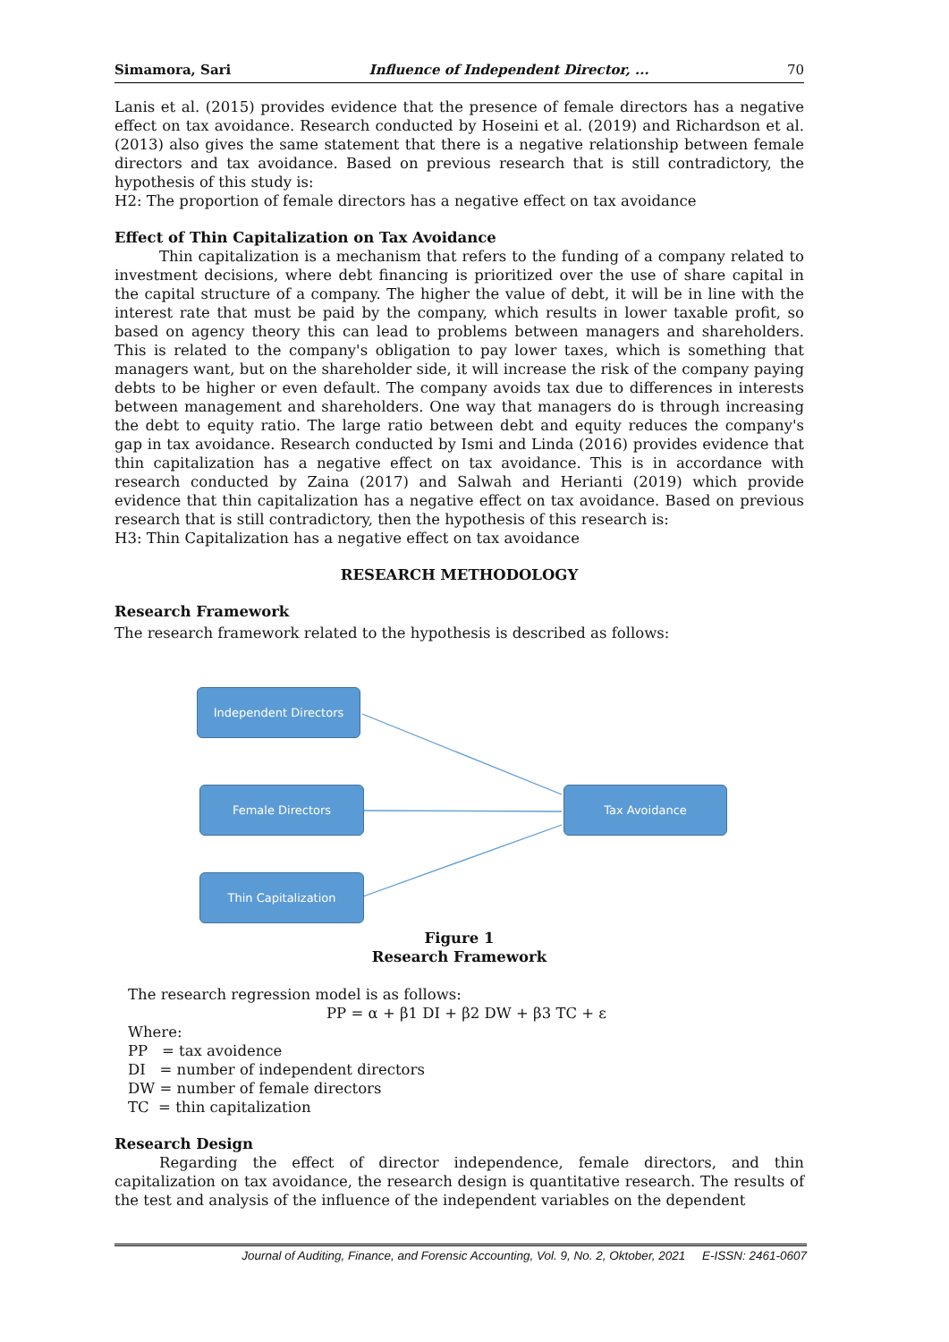Simamora, Sari Influence of Independent Director, ... 70
Lanis et al. (2015) provides evidence that the presence of female directors has a negative effect on tax avoidance. Research conducted by Hoseini et al. (2019) and Richardson et al. (2013) also gives the same statement that there is a negative relationship between female directors and tax avoidance. Based on previous research that is still contradictory, the hypothesis of this study is:
H2: The proportion of female directors has a negative effect on tax avoidance
Effect of Thin Capitalization on Tax Avoidance
Thin capitalization is a mechanism that refers to the funding of a company related to investment decisions, where debt financing is prioritized over the use of share capital in the capital structure of a company. The higher the value of debt, it will be in line with the interest rate that must be paid by the company, which results in lower taxable profit, so based on agency theory this can lead to problems between managers and shareholders. This is related to the company's obligation to pay lower taxes, which is something that managers want, but on the shareholder side, it will increase the risk of the company paying debts to be higher or even default. The company avoids tax due to differences in interests between management and shareholders. One way that managers do is through increasing the debt to equity ratio. The large ratio between debt and equity reduces the company's gap in tax avoidance. Research conducted by Ismi and Linda (2016) provides evidence that thin capitalization has a negative effect on tax avoidance. This is in accordance with research conducted by Zaina (2017) and Salwah and Herianti (2019) which provide evidence that thin capitalization has a negative effect on tax avoidance. Based on previous research that is still contradictory, then the hypothesis of this research is:
H3: Thin Capitalization has a negative effect on tax avoidance
RESEARCH METHODOLOGY
Research Framework
The research framework related to the hypothesis is described as follows:
Figure 1
Research Framework
The research regression model is as follows:
PP = α + β1 DI + β2 DW + β3 TC + ε
Where:
PP = tax avoidence
DI = number of independent directors
DW = number of female directors
TC = thin capitalization
Research Design
Regarding the effect of director independence, female directors, and thin capitalization on tax avoidance, the research design is quantitative research. The results of the test and analysis of the influence of the independent variables on the dependent
Independent Directors
Female Directors
Thin Capitalization
Tax Avoidance
Journal of Auditing, Finance, and Forensic Accounting, Vol. 9, No. 2, Oktober, 2021 E-ISSN: 2461-0607